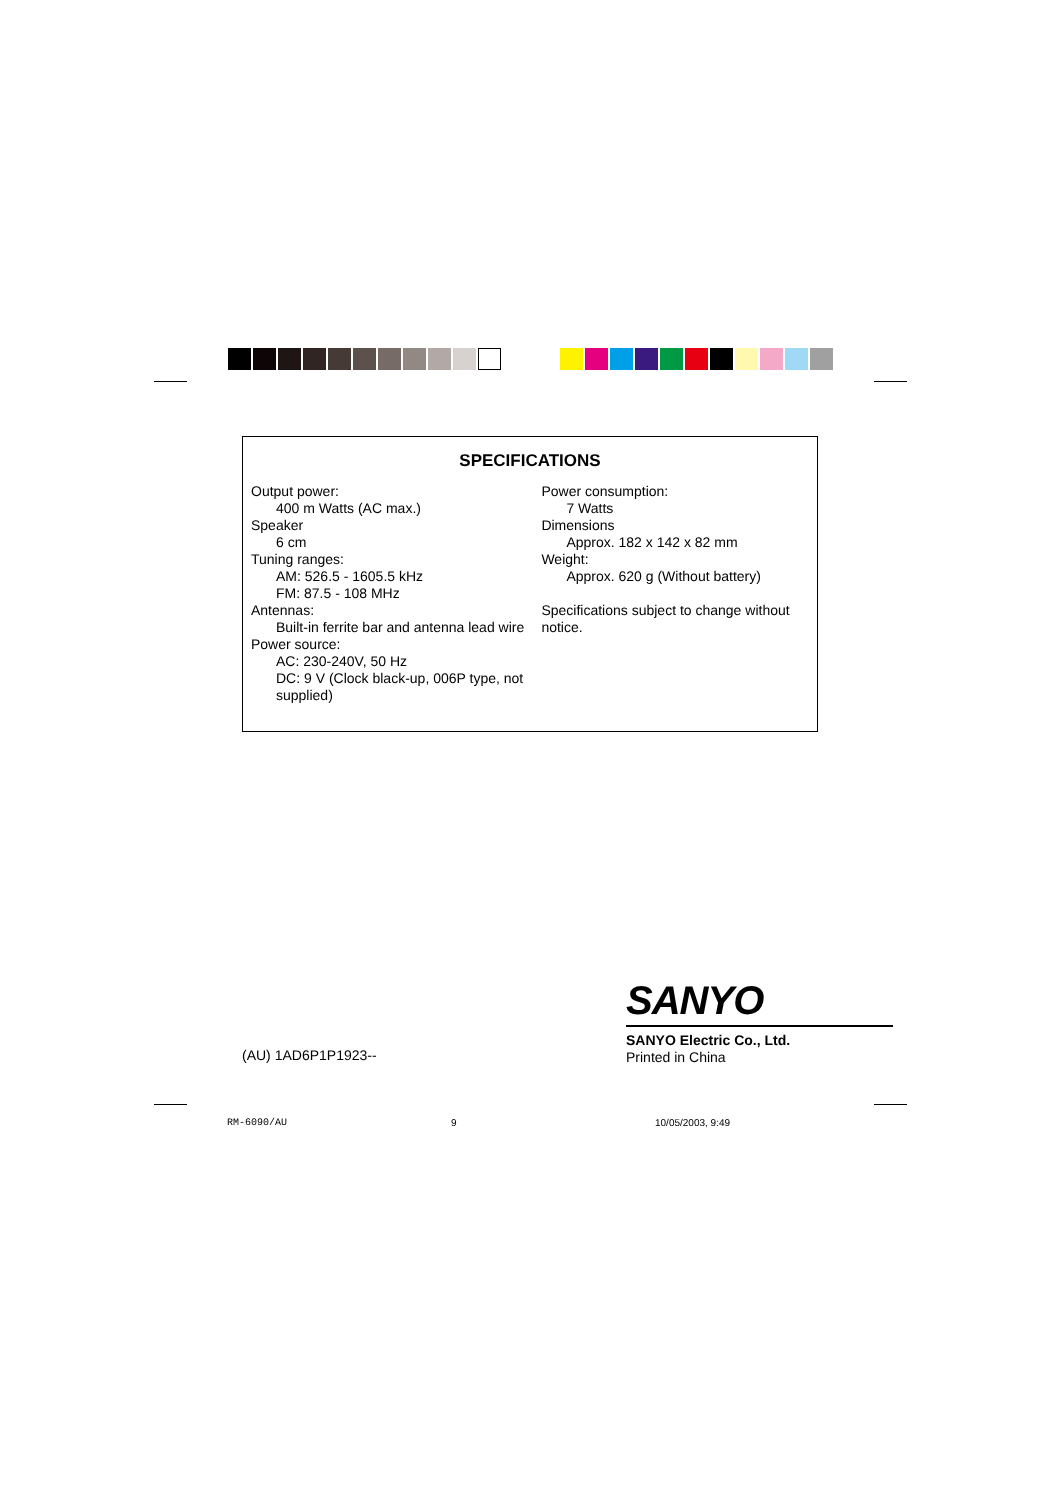SPECIFICATIONS
Output power:
400 m Watts (AC max.)
Speaker
6 cm
Tuning ranges:
AM: 526.5 - 1605.5 kHz
FM: 87.5 - 108 MHz
Antennas:
Built-in ferrite bar and antenna lead wire
Power source:
AC: 230-240V, 50 Hz
DC: 9 V (Clock black-up, 006P type, not supplied)
Power consumption:
7 Watts
Dimensions
Approx. 182 x 142 x 82 mm
Weight:
Approx. 620 g (Without battery)
Specifications subject to change without notice.
SANYO
SANYO Electric Co., Ltd.
Printed in China
(AU) 1AD6P1P1923--
RM-6090/AU 9 10/05/2003, 9:49